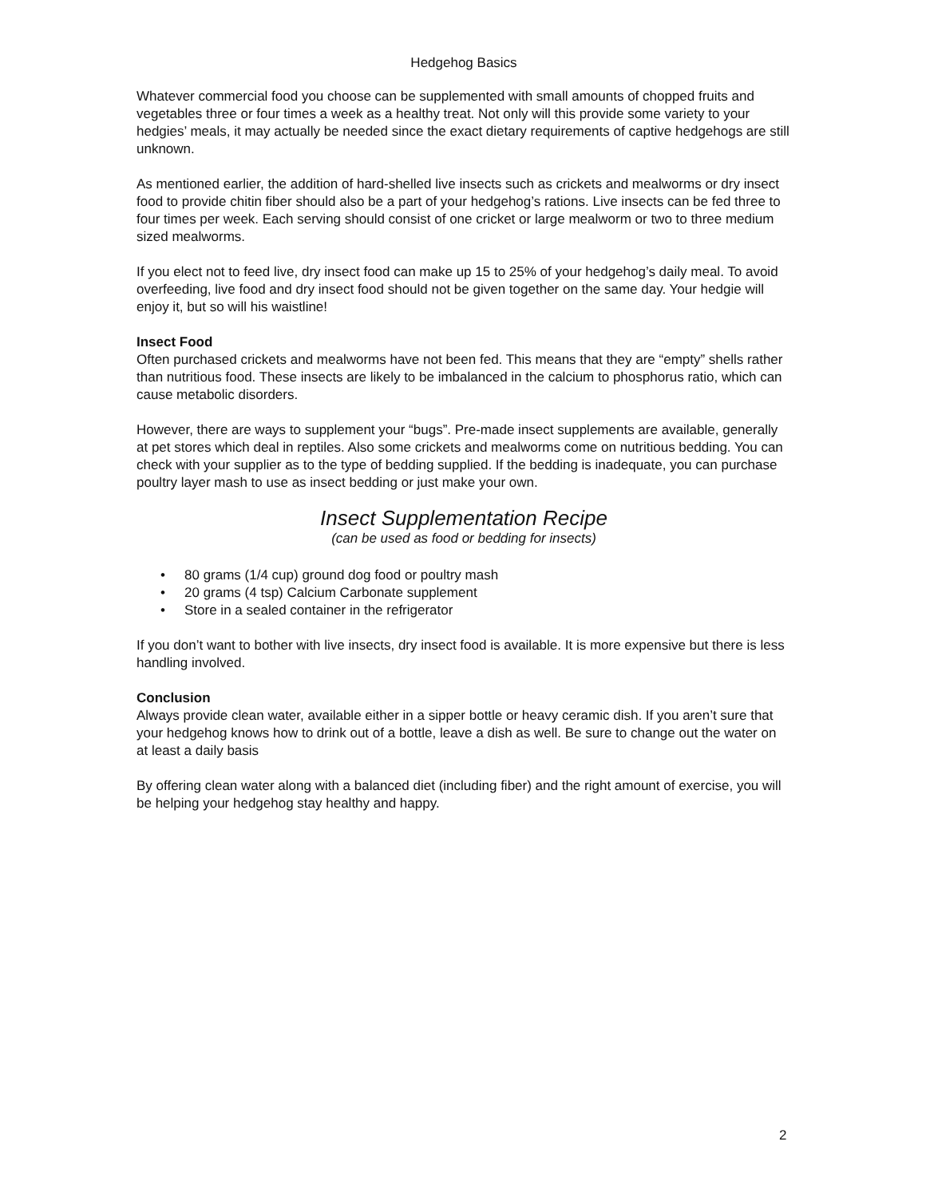Hedgehog Basics
Whatever commercial food you choose can be supplemented with small amounts of chopped fruits and vegetables three or four times a week as a healthy treat. Not only will this provide some variety to your hedgies’ meals, it may actually be needed since the exact dietary requirements of captive hedgehogs are still unknown.
As mentioned earlier, the addition of hard-shelled live insects such as crickets and mealworms or dry insect food to provide chitin fiber should also be a part of your hedgehog’s rations. Live insects can be fed three to four times per week. Each serving should consist of one cricket or large mealworm or two to three medium sized mealworms.
If you elect not to feed live, dry insect food can make up 15 to 25% of your hedgehog’s daily meal. To avoid overfeeding, live food and dry insect food should not be given together on the same day. Your hedgie will enjoy it, but so will his waistline!
Insect Food
Often purchased crickets and mealworms have not been fed. This means that they are “empty” shells rather than nutritious food. These insects are likely to be imbalanced in the calcium to phosphorus ratio, which can cause metabolic disorders.
However, there are ways to supplement your “bugs”. Pre-made insect supplements are available, generally at pet stores which deal in reptiles. Also some crickets and mealworms come on nutritious bedding. You can check with your supplier as to the type of bedding supplied. If the bedding is inadequate, you can purchase poultry layer mash to use as insect bedding or just make your own.
Insect Supplementation Recipe
(can be used as food or bedding for insects)
• 80 grams (1/4 cup) ground dog food or poultry mash
• 20 grams (4 tsp) Calcium Carbonate supplement
• Store in a sealed container in the refrigerator
If you don’t want to bother with live insects, dry insect food is available. It is more expensive but there is less handling involved.
Conclusion
Always provide clean water, available either in a sipper bottle or heavy ceramic dish. If you aren’t sure that your hedgehog knows how to drink out of a bottle, leave a dish as well. Be sure to change out the water on at least a daily basis
By offering clean water along with a balanced diet (including fiber) and the right amount of exercise, you will be helping your hedgehog stay healthy and happy.
2